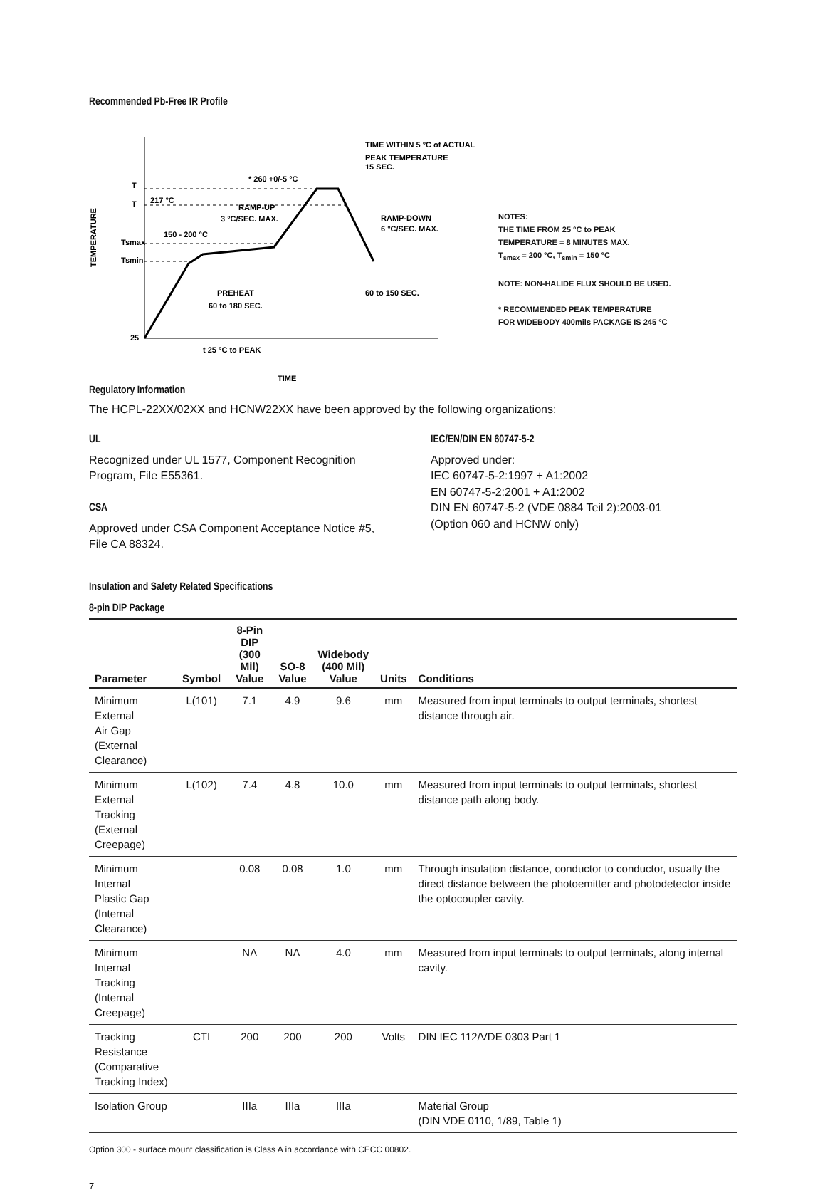Recommended Pb-Free IR Profile
T
T
Tsmax
Tsmin
25
217 °C
* 260 +0/-5 °C
TIME WITHIN 5 °C of ACTUAL
PEAK TEMPERATURE
15 SEC.
RAMP-UP
3 °C/SEC. MAX.
RAMP-DOWN
6 °C/SEC. MAX.
150 - 200 °C
PREHEAT
60 to 180 SEC.
60 to 150 SEC.
t 25 °C to PEAK
TIME
TEMPERATURE
NOTES:
THE TIME FROM 25 °C to PEAK
TEMPERATURE = 8 MINUTES MAX.
T<sub>smax</sub> = 200 °C, T<sub>smin</sub> = 150 °C
NOTE: NON-HALIDE FLUX SHOULD BE USED.
* RECOMMENDED PEAK TEMPERATURE
FOR WIDEBODY 400mils PACKAGE IS 245 °C
Regulatory Information
The HCPL-22XX/02XX and HCNW22XX have been approved by the following organizations:
UL
Recognized under UL 1577, Component Recognition Program, File E55361.
CSA
Approved under CSA Component Acceptance Notice #5, File CA 88324.
IEC/EN/DIN EN 60747-5-2
Approved under:
IEC 60747-5-2:1997 + A1:2002
EN 60747-5-2:2001 + A1:2002
DIN EN 60747-5-2 (VDE 0884 Teil 2):2003-01
(Option 060 and HCNW only)
Insulation and Safety Related Specifications
8-pin DIP Package
| Parameter | Symbol | 8-Pin DIP (300 Mil) Value | SO-8 Value | Widebody (400 Mil) Value | Units | Conditions |
| --- | --- | --- | --- | --- | --- | --- |
| Minimum External Air Gap (External Clearance) | L(101) | 7.1 | 4.9 | 9.6 | mm | Measured from input terminals to output terminals, shortest distance through air. |
| Minimum External Tracking (External Creepage) | L(102) | 7.4 | 4.8 | 10.0 | mm | Measured from input terminals to output terminals, shortest distance path along body. |
| Minimum Internal Plastic Gap (Internal Clearance) | | 0.08 | 0.08 | 1.0 | mm | Through insulation distance, conductor to conductor, usually the direct distance between the photoemitter and photodetector inside the optocoupler cavity. |
| Minimum Internal Tracking (Internal Creepage) | | NA | NA | 4.0 | mm | Measured from input terminals to output terminals, along internal cavity. |
| Tracking Resistance (Comparative Tracking Index) | CTI | 200 | 200 | 200 | Volts | DIN IEC 112/VDE 0303 Part 1 |
| Isolation Group | | IIIa | IIIa | IIIa | | Material Group (DIN VDE 0110, 1/89, Table 1) |
Option 300 - surface mount classification is Class A in accordance with CECC 00802.
7